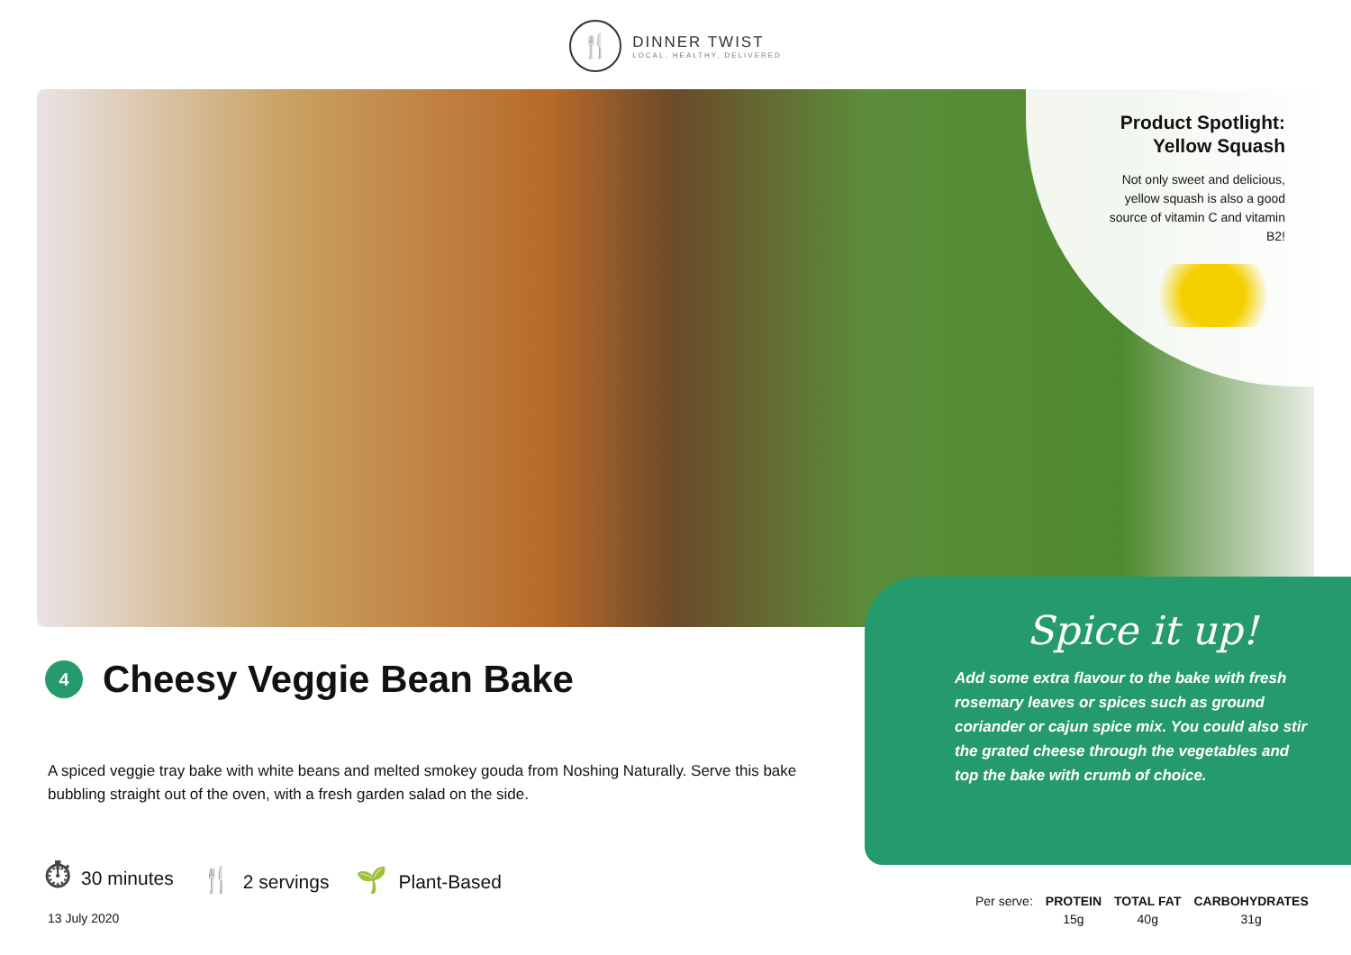🍴
DINNER TWIST
LOCAL, HEALTHY, DELIVERED
Product Spotlight:
Yellow Squash
Not only sweet and delicious, yellow squash is also a good source of vitamin C and vitamin B2!
4
Cheesy Veggie Bean Bake
Spice it up!
Add some extra flavour to the bake with fresh rosemary leaves or spices such as ground coriander or cajun spice mix. You could also stir the grated cheese through the vegetables and top the bake with crumb of choice.
A spiced veggie tray bake with white beans and melted smokey gouda from Noshing Naturally. Serve this bake bubbling straight out of the oven, with a fresh garden salad on the side.
⏱ 30 minutes 🍴 2 servings 🌱 Plant-Based
13 July 2020
| Per serve: | PROTEIN | TOTAL FAT | CARBOHYDRATES |
| | 15g | 40g | 31g |